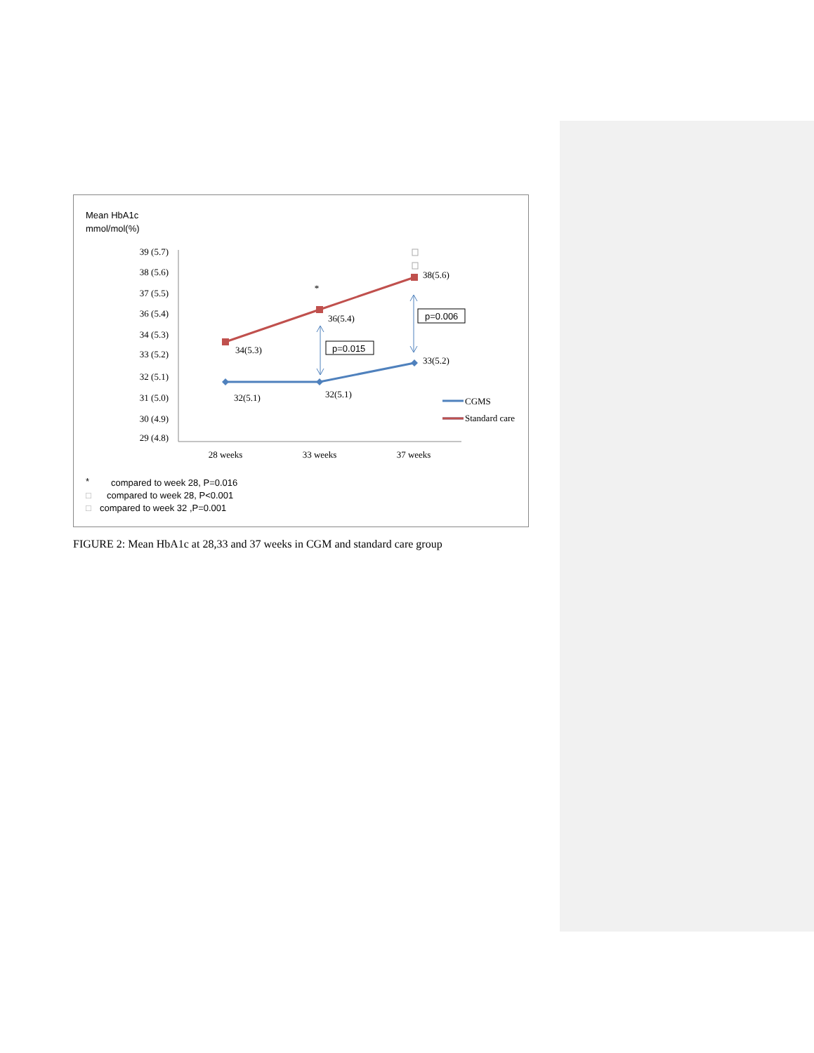Mean HbA1c
mmol/mol(%)
39 (5.7)
38 (5.6)
37 (5.5)
36 (5.4)
34 (5.3)
33 (5.2)
32 (5.1)
31 (5.0)
30 (4.9)
29 (4.8)
28 weeks
33 weeks
37 weeks
34(5.3)
36(5.4)
38(5.6)
32(5.1)
32(5.1)
33(5.2)
*
p=0.015
p=0.006
CGMS
Standard care
*
compared to week 28, P=0.016
□
compared to week 28, P<0.001
□
compared to week 32 ,P=0.001
FIGURE 2: Mean HbA1c at 28,33 and 37 weeks in CGM and standard care group